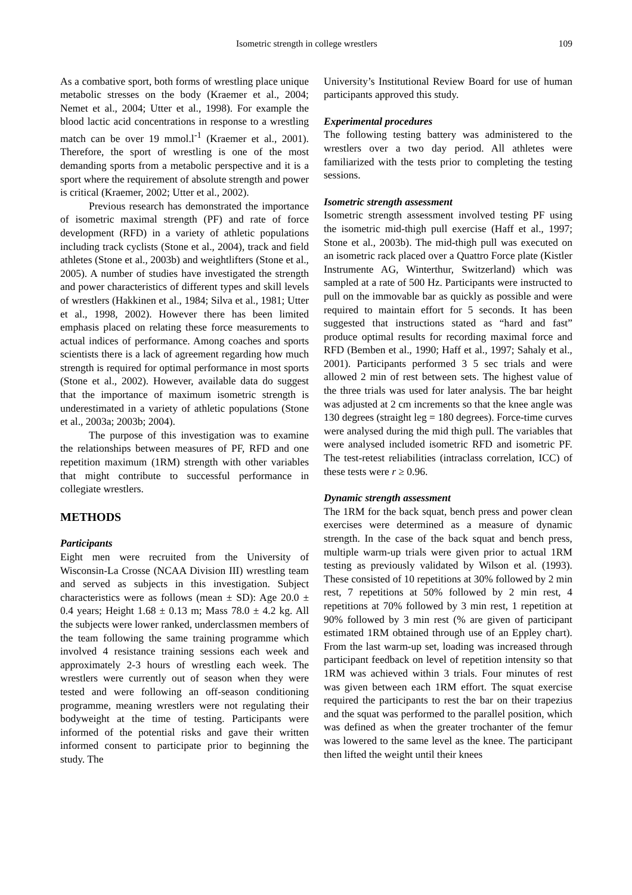Isometric strength in college wrestlers 109
As a combative sport, both forms of wrestling place unique metabolic stresses on the body (Kraemer et al., 2004; Nemet et al., 2004; Utter et al., 1998). For example the blood lactic acid concentrations in response to a wrestling match can be over 19 mmol.l<sup>-1</sup> (Kraemer et al., 2001). Therefore, the sport of wrestling is one of the most demanding sports from a metabolic perspective and it is a sport where the requirement of absolute strength and power is critical (Kraemer, 2002; Utter et al., 2002).
Previous research has demonstrated the importance of isometric maximal strength (PF) and rate of force development (RFD) in a variety of athletic populations including track cyclists (Stone et al., 2004), track and field athletes (Stone et al., 2003b) and weightlifters (Stone et al., 2005). A number of studies have investigated the strength and power characteristics of different types and skill levels of wrestlers (Hakkinen et al., 1984; Silva et al., 1981; Utter et al., 1998, 2002). However there has been limited emphasis placed on relating these force measurements to actual indices of performance. Among coaches and sports scientists there is a lack of agreement regarding how much strength is required for optimal performance in most sports (Stone et al., 2002). However, available data do suggest that the importance of maximum isometric strength is underestimated in a variety of athletic populations (Stone et al., 2003a; 2003b; 2004).
The purpose of this investigation was to examine the relationships between measures of PF, RFD and one repetition maximum (1RM) strength with other variables that might contribute to successful performance in collegiate wrestlers.
METHODS
Participants
Eight men were recruited from the University of Wisconsin-La Crosse (NCAA Division III) wrestling team and served as subjects in this investigation. Subject characteristics were as follows (mean ± SD): Age 20.0 ± 0.4 years; Height 1.68 ± 0.13 m; Mass 78.0 ± 4.2 kg. All the subjects were lower ranked, underclassmen members of the team following the same training programme which involved 4 resistance training sessions each week and approximately 2-3 hours of wrestling each week. The wrestlers were currently out of season when they were tested and were following an off-season conditioning programme, meaning wrestlers were not regulating their bodyweight at the time of testing. Participants were informed of the potential risks and gave their written informed consent to participate prior to beginning the study. The
University’s Institutional Review Board for use of human participants approved this study.
Experimental procedures
The following testing battery was administered to the wrestlers over a two day period. All athletes were familiarized with the tests prior to completing the testing sessions.
Isometric strength assessment
Isometric strength assessment involved testing PF using the isometric mid-thigh pull exercise (Haff et al., 1997; Stone et al., 2003b). The mid-thigh pull was executed on an isometric rack placed over a Quattro Force plate (Kistler Instrumente AG, Winterthur, Switzerland) which was sampled at a rate of 500 Hz. Participants were instructed to pull on the immovable bar as quickly as possible and were required to maintain effort for 5 seconds. It has been suggested that instructions stated as “hard and fast” produce optimal results for recording maximal force and RFD (Bemben et al., 1990; Haff et al., 1997; Sahaly et al., 2001). Participants performed 3 5 sec trials and were allowed 2 min of rest between sets. The highest value of the three trials was used for later analysis. The bar height was adjusted at 2 cm increments so that the knee angle was 130 degrees (straight leg = 180 degrees). Force-time curves were analysed during the mid thigh pull. The variables that were analysed included isometric RFD and isometric PF. The test-retest reliabilities (intraclass correlation, ICC) of these tests were r ≥ 0.96.
Dynamic strength assessment
The 1RM for the back squat, bench press and power clean exercises were determined as a measure of dynamic strength. In the case of the back squat and bench press, multiple warm-up trials were given prior to actual 1RM testing as previously validated by Wilson et al. (1993). These consisted of 10 repetitions at 30% followed by 2 min rest, 7 repetitions at 50% followed by 2 min rest, 4 repetitions at 70% followed by 3 min rest, 1 repetition at 90% followed by 3 min rest (% are given of participant estimated 1RM obtained through use of an Eppley chart). From the last warm-up set, loading was increased through participant feedback on level of repetition intensity so that 1RM was achieved within 3 trials. Four minutes of rest was given between each 1RM effort. The squat exercise required the participants to rest the bar on their trapezius and the squat was performed to the parallel position, which was defined as when the greater trochanter of the femur was lowered to the same level as the knee. The participant then lifted the weight until their knees